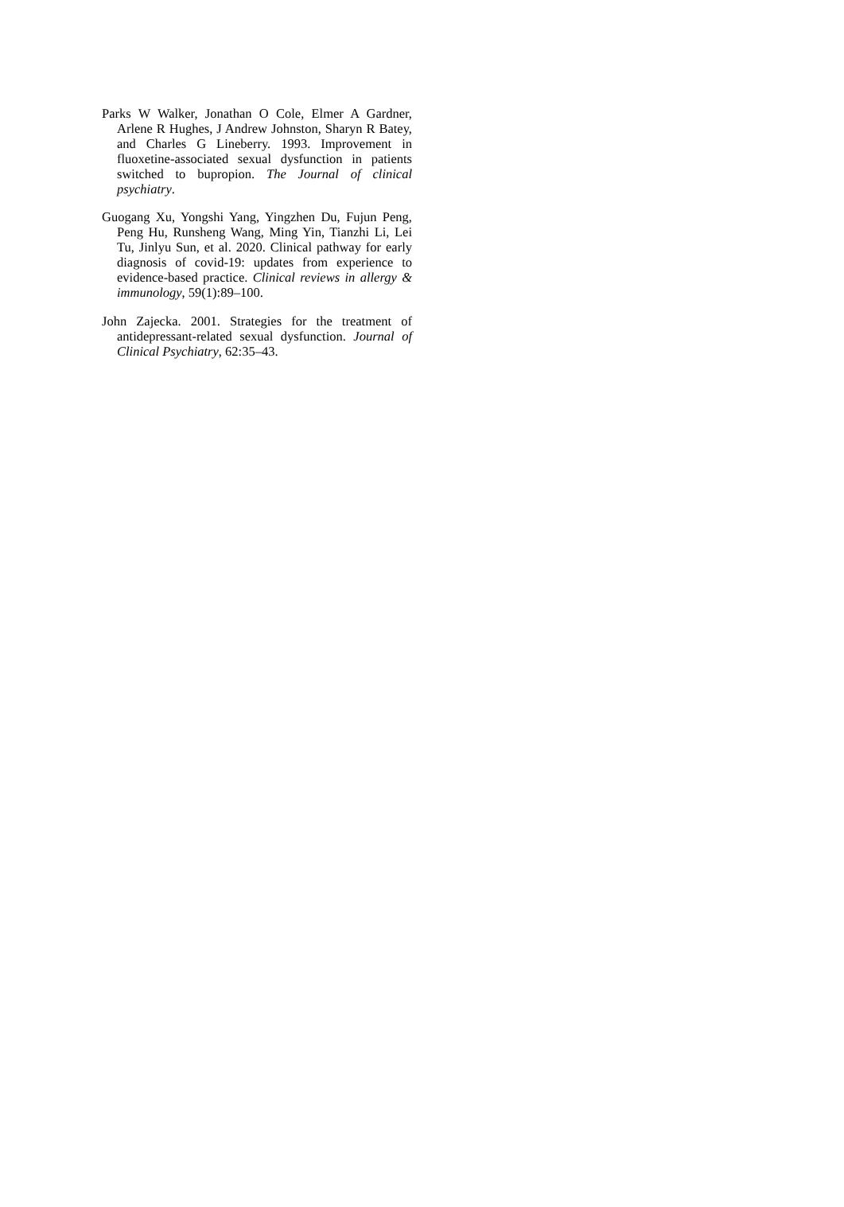Parks W Walker, Jonathan O Cole, Elmer A Gardner, Arlene R Hughes, J Andrew Johnston, Sharyn R Batey, and Charles G Lineberry. 1993. Improvement in fluoxetine-associated sexual dysfunction in patients switched to bupropion. The Journal of clinical psychiatry.
Guogang Xu, Yongshi Yang, Yingzhen Du, Fujun Peng, Peng Hu, Runsheng Wang, Ming Yin, Tianzhi Li, Lei Tu, Jinlyu Sun, et al. 2020. Clinical pathway for early diagnosis of covid-19: updates from experience to evidence-based practice. Clinical reviews in allergy & immunology, 59(1):89–100.
John Zajecka. 2001. Strategies for the treatment of antidepressant-related sexual dysfunction. Journal of Clinical Psychiatry, 62:35–43.